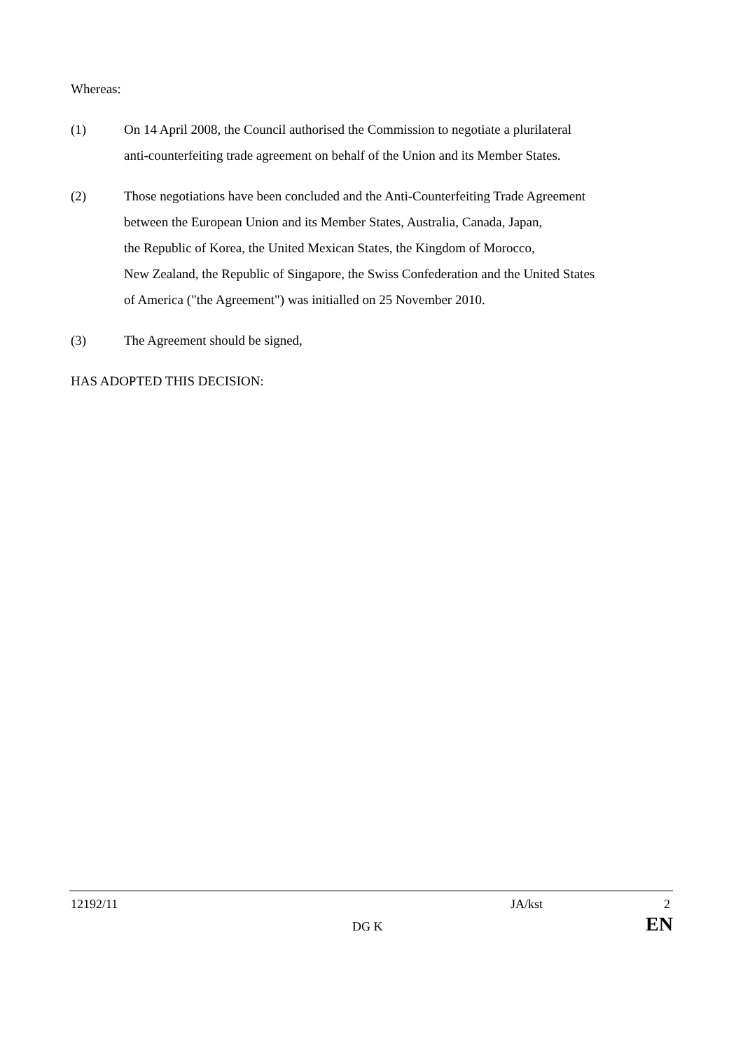Whereas:
(1) On 14 April 2008, the Council authorised the Commission to negotiate a plurilateral
anti-counterfeiting trade agreement on behalf of the Union and its Member States.
(2) Those negotiations have been concluded and the Anti-Counterfeiting Trade Agreement
between the European Union and its Member States, Australia, Canada, Japan,
the Republic of Korea, the United Mexican States, the Kingdom of Morocco,
New Zealand, the Republic of Singapore, the Swiss Confederation and the United States
of America ("the Agreement") was initialled on 25 November 2010.
(3) The Agreement should be signed,
HAS ADOPTED THIS DECISION:
12192/11 JA/kst 2
DG K EN